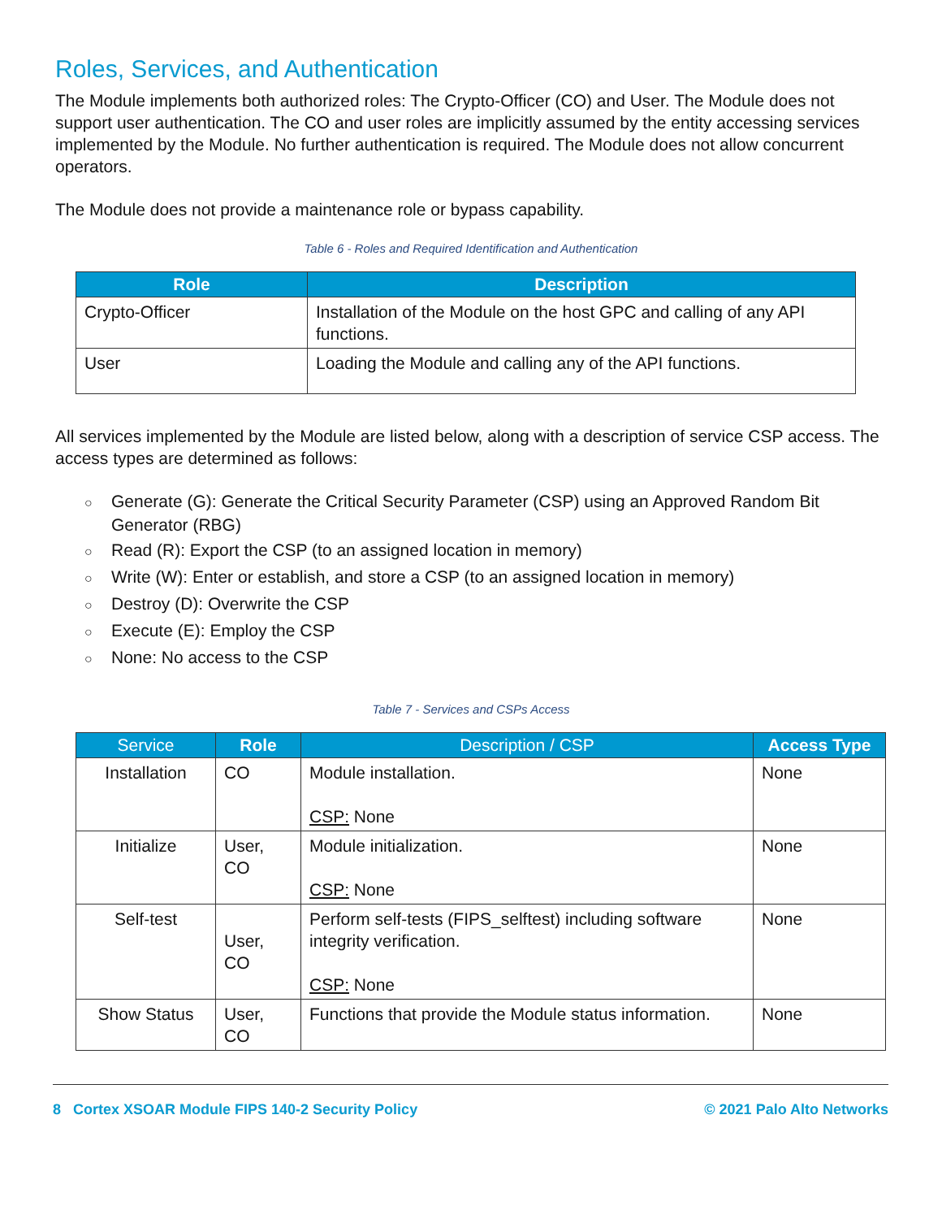Roles, Services, and Authentication
The Module implements both authorized roles: The Crypto-Officer (CO) and User. The Module does not support user authentication. The CO and user roles are implicitly assumed by the entity accessing services implemented by the Module. No further authentication is required. The Module does not allow concurrent operators.
The Module does not provide a maintenance role or bypass capability.
Table 6 - Roles and Required Identification and Authentication
| Role | Description |
| --- | --- |
| Crypto-Officer | Installation of the Module on the host GPC and calling of any API functions. |
| User | Loading the Module and calling any of the API functions. |
All services implemented by the Module are listed below, along with a description of service CSP access. The access types are determined as follows:
○ Generate (G): Generate the Critical Security Parameter (CSP) using an Approved Random Bit Generator (RBG)
○ Read (R): Export the CSP (to an assigned location in memory)
○ Write (W): Enter or establish, and store a CSP (to an assigned location in memory)
○ Destroy (D): Overwrite the CSP
○ Execute (E): Employ the CSP
○ None: No access to the CSP
Table 7 - Services and CSPs Access
| Service | Role | Description / CSP | Access Type |
| --- | --- | --- | --- |
| Installation | CO | Module installation. CSP: None | None |
| Initialize | User, CO | Module initialization. CSP: None | None |
| Self-test | User, CO | Perform self-tests (FIPS_selftest) including software integrity verification. CSP: None | None |
| Show Status | User, CO | Functions that provide the Module status information. | None |
8 Cortex XSOAR Module FIPS 140-2 Security Policy © 2021 Palo Alto Networks